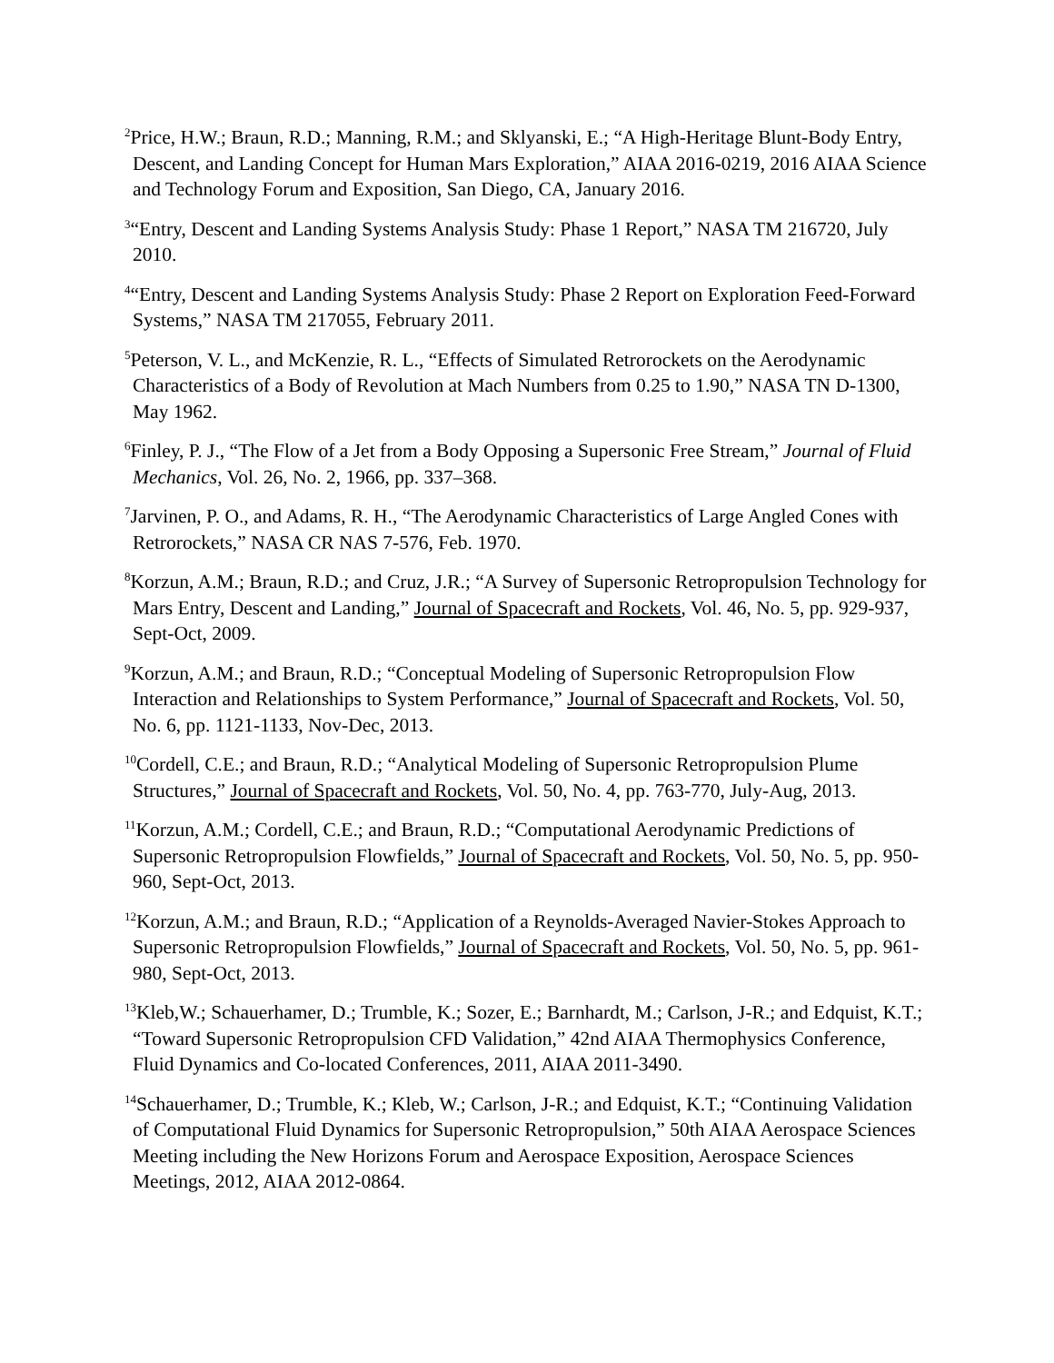<sup>2</sup> Price, H.W.; Braun, R.D.; Manning, R.M.; and Sklyanski, E.; “A High-Heritage Blunt-Body Entry, Descent, and Landing Concept for Human Mars Exploration,” AIAA 2016-0219, 2016 AIAA Science and Technology Forum and Exposition, San Diego, CA, January 2016.
<sup>3</sup> “Entry, Descent and Landing Systems Analysis Study: Phase 1 Report,” NASA TM 216720, July 2010.
<sup>4</sup> “Entry, Descent and Landing Systems Analysis Study: Phase 2 Report on Exploration Feed-Forward Systems,” NASA TM 217055, February 2011.
<sup>5</sup> Peterson, V. L., and McKenzie, R. L., “Effects of Simulated Retrorockets on the Aerodynamic Characteristics of a Body of Revolution at Mach Numbers from 0.25 to 1.90,” NASA TN D-1300, May 1962.
<sup>6</sup> Finley, P. J., “The Flow of a Jet from a Body Opposing a Supersonic Free Stream,” Journal of Fluid Mechanics, Vol. 26, No. 2, 1966, pp. 337–368.
<sup>7</sup> Jarvinen, P. O., and Adams, R. H., “The Aerodynamic Characteristics of Large Angled Cones with Retrorockets,” NASA CR NAS 7-576, Feb. 1970.
<sup>8</sup> Korzun, A.M.; Braun, R.D.; and Cruz, J.R.; “A Survey of Supersonic Retropropulsion Technology for Mars Entry, Descent and Landing,” Journal of Spacecraft and Rockets, Vol. 46, No. 5, pp. 929-937, Sept-Oct, 2009.
<sup>9</sup> Korzun, A.M.; and Braun, R.D.; “Conceptual Modeling of Supersonic Retropropulsion Flow Interaction and Relationships to System Performance,” Journal of Spacecraft and Rockets, Vol. 50, No. 6, pp. 1121-1133, Nov-Dec, 2013.
<sup>10</sup> Cordell, C.E.; and Braun, R.D.; “Analytical Modeling of Supersonic Retropropulsion Plume Structures,” Journal of Spacecraft and Rockets, Vol. 50, No. 4, pp. 763-770, July-Aug, 2013.
<sup>11</sup> Korzun, A.M.; Cordell, C.E.; and Braun, R.D.; “Computational Aerodynamic Predictions of Supersonic Retropropulsion Flowfields,” Journal of Spacecraft and Rockets, Vol. 50, No. 5, pp. 950-960, Sept-Oct, 2013.
<sup>12</sup> Korzun, A.M.; and Braun, R.D.; “Application of a Reynolds-Averaged Navier-Stokes Approach to Supersonic Retropropulsion Flowfields,” Journal of Spacecraft and Rockets, Vol. 50, No. 5, pp. 961-980, Sept-Oct, 2013.
<sup>13</sup> Kleb,W.; Schauerhamer, D.; Trumble, K.; Sozer, E.; Barnhardt, M.; Carlson, J-R.; and Edquist, K.T.; “Toward Supersonic Retropropulsion CFD Validation,” 42nd AIAA Thermophysics Conference, Fluid Dynamics and Co-located Conferences, 2011, AIAA 2011-3490.
<sup>14</sup> Schauerhamer, D.; Trumble, K.; Kleb, W.; Carlson, J-R.; and Edquist, K.T.; “Continuing Validation of Computational Fluid Dynamics for Supersonic Retropropulsion,” 50th AIAA Aerospace Sciences Meeting including the New Horizons Forum and Aerospace Exposition, Aerospace Sciences Meetings, 2012, AIAA 2012-0864.